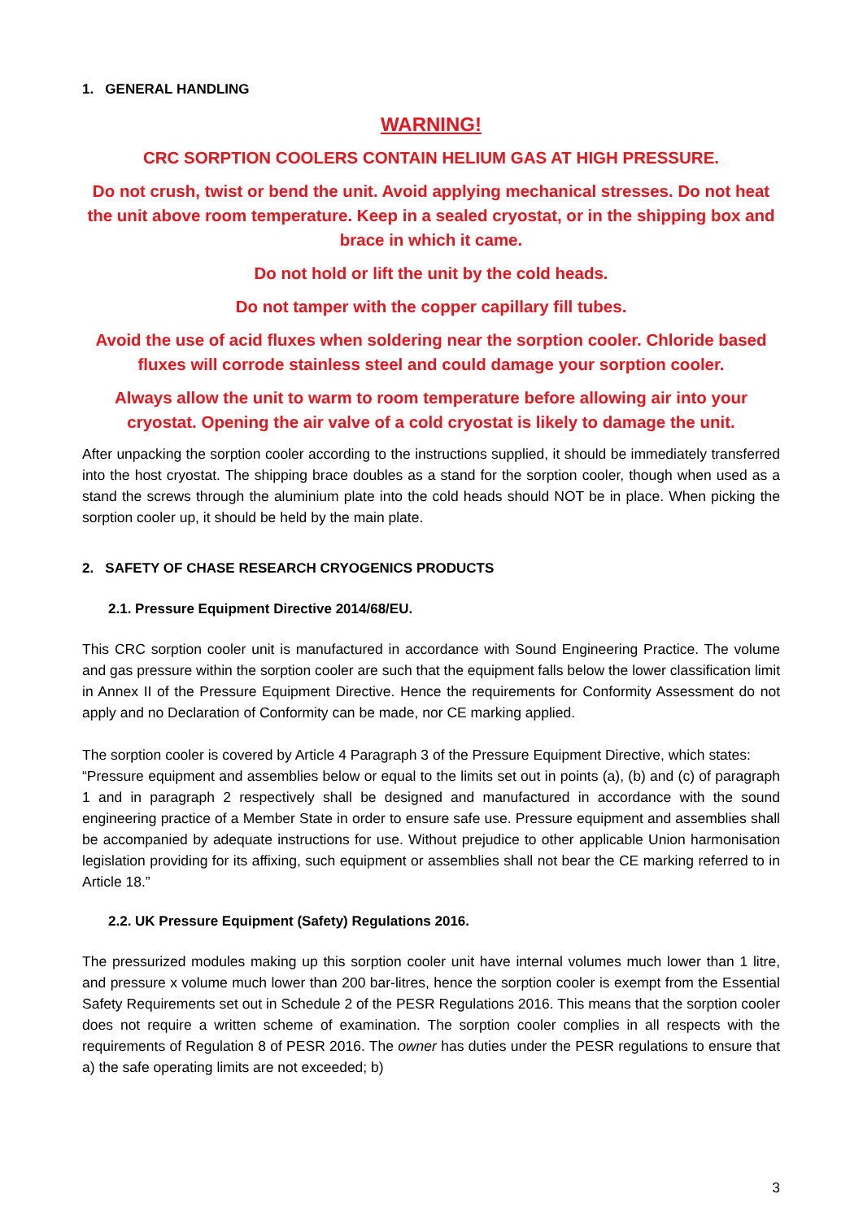1. GENERAL HANDLING
WARNING!
CRC SORPTION COOLERS CONTAIN HELIUM GAS AT HIGH PRESSURE.
Do not crush, twist or bend the unit. Avoid applying mechanical stresses. Do not heat the unit above room temperature. Keep in a sealed cryostat, or in the shipping box and brace in which it came.
Do not hold or lift the unit by the cold heads.
Do not tamper with the copper capillary fill tubes.
Avoid the use of acid fluxes when soldering near the sorption cooler. Chloride based fluxes will corrode stainless steel and could damage your sorption cooler.
Always allow the unit to warm to room temperature before allowing air into your cryostat. Opening the air valve of a cold cryostat is likely to damage the unit.
After unpacking the sorption cooler according to the instructions supplied, it should be immediately transferred into the host cryostat. The shipping brace doubles as a stand for the sorption cooler, though when used as a stand the screws through the aluminium plate into the cold heads should NOT be in place. When picking the sorption cooler up, it should be held by the main plate.
2. SAFETY OF CHASE RESEARCH CRYOGENICS PRODUCTS
2.1. Pressure Equipment Directive 2014/68/EU.
This CRC sorption cooler unit is manufactured in accordance with Sound Engineering Practice. The volume and gas pressure within the sorption cooler are such that the equipment falls below the lower classification limit in Annex II of the Pressure Equipment Directive. Hence the requirements for Conformity Assessment do not apply and no Declaration of Conformity can be made, nor CE marking applied.
The sorption cooler is covered by Article 4 Paragraph 3 of the Pressure Equipment Directive, which states:
“Pressure equipment and assemblies below or equal to the limits set out in points (a), (b) and (c) of paragraph 1 and in paragraph 2 respectively shall be designed and manufactured in accordance with the sound engineering practice of a Member State in order to ensure safe use. Pressure equipment and assemblies shall be accompanied by adequate instructions for use. Without prejudice to other applicable Union harmonisation legislation providing for its affixing, such equipment or assemblies shall not bear the CE marking referred to in Article 18.”
2.2. UK Pressure Equipment (Safety) Regulations 2016.
The pressurized modules making up this sorption cooler unit have internal volumes much lower than 1 litre, and pressure x volume much lower than 200 bar-litres, hence the sorption cooler is exempt from the Essential Safety Requirements set out in Schedule 2 of the PESR Regulations 2016. This means that the sorption cooler does not require a written scheme of examination. The sorption cooler complies in all respects with the requirements of Regulation 8 of PESR 2016. The owner has duties under the PESR regulations to ensure that a) the safe operating limits are not exceeded; b)
3